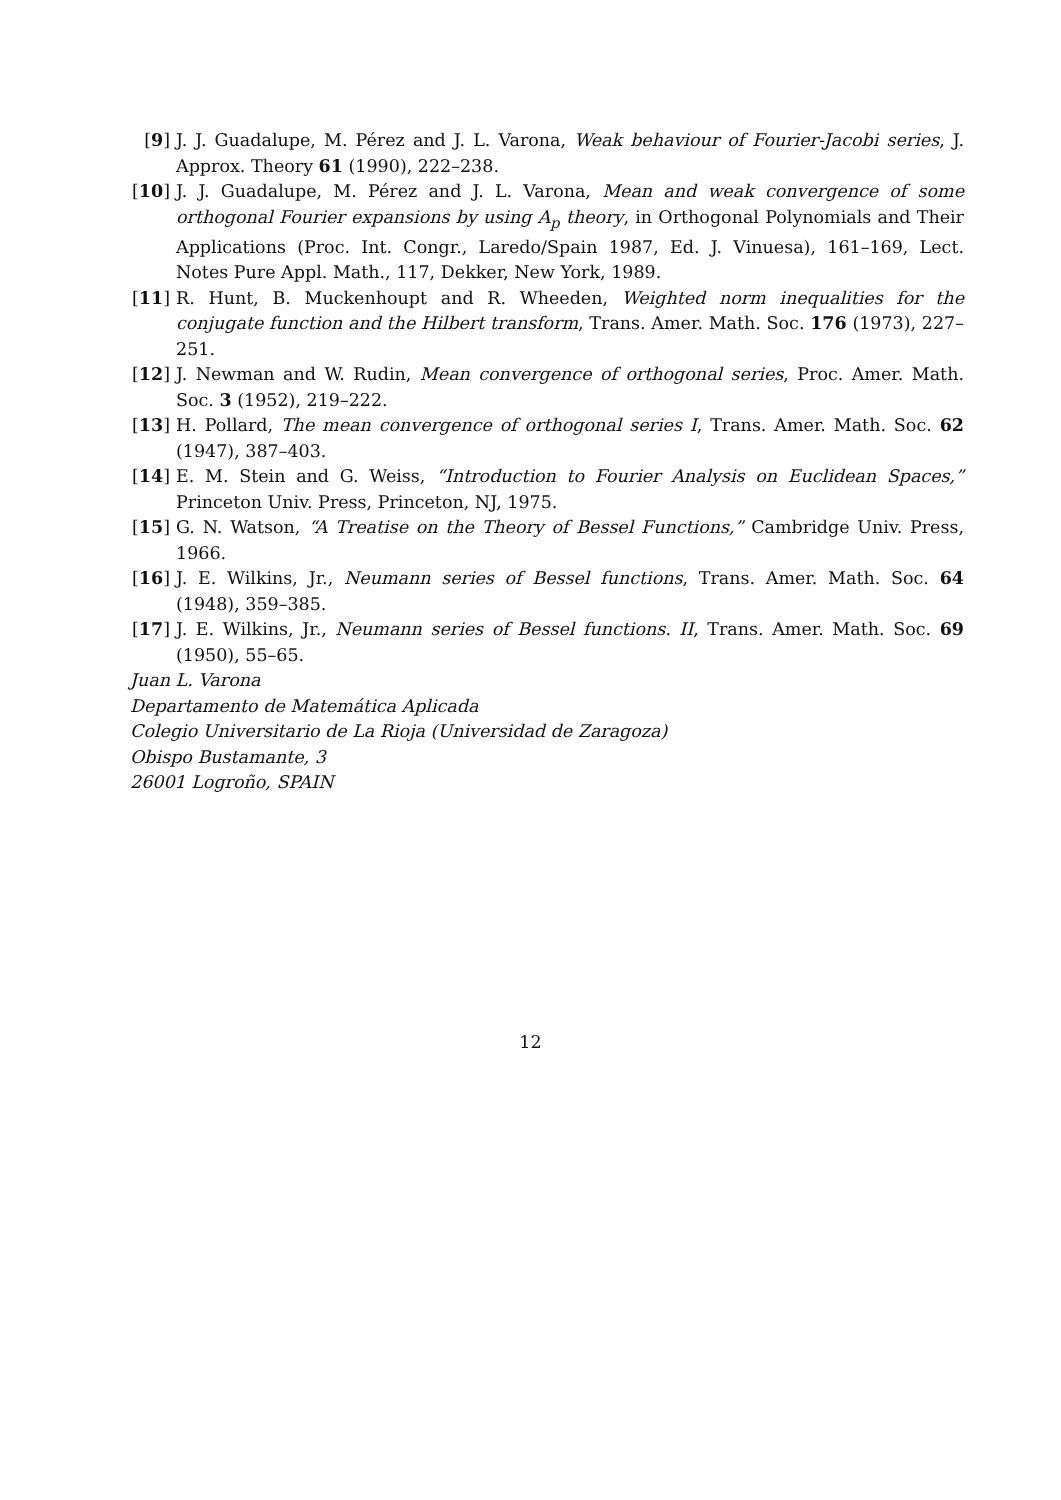[9] J. J. Guadalupe, M. Pérez and J. L. Varona, Weak behaviour of Fourier-Jacobi series, J. Approx. Theory 61 (1990), 222–238.
[10] J. J. Guadalupe, M. Pérez and J. L. Varona, Mean and weak convergence of some orthogonal Fourier expansions by using A<sub>p</sub> theory, in Orthogonal Polynomials and Their Applications (Proc. Int. Congr., Laredo/Spain 1987, Ed. J. Vinuesa), 161–169, Lect. Notes Pure Appl. Math., 117, Dekker, New York, 1989.
[11] R. Hunt, B. Muckenhoupt and R. Wheeden, Weighted norm inequalities for the conjugate function and the Hilbert transform, Trans. Amer. Math. Soc. 176 (1973), 227–251.
[12] J. Newman and W. Rudin, Mean convergence of orthogonal series, Proc. Amer. Math. Soc. 3 (1952), 219–222.
[13] H. Pollard, The mean convergence of orthogonal series I, Trans. Amer. Math. Soc. 62 (1947), 387–403.
[14] E. M. Stein and G. Weiss, “Introduction to Fourier Analysis on Euclidean Spaces,” Princeton Univ. Press, Princeton, NJ, 1975.
[15] G. N. Watson, “A Treatise on the Theory of Bessel Functions,” Cambridge Univ. Press, 1966.
[16] J. E. Wilkins, Jr., Neumann series of Bessel functions, Trans. Amer. Math. Soc. 64 (1948), 359–385.
[17] J. E. Wilkins, Jr., Neumann series of Bessel functions. II, Trans. Amer. Math. Soc. 69 (1950), 55–65.
Juan L. Varona
Departamento de Matemática Aplicada
Colegio Universitario de La Rioja (Universidad de Zaragoza)
Obispo Bustamante, 3
26001 Logroño, SPAIN
12